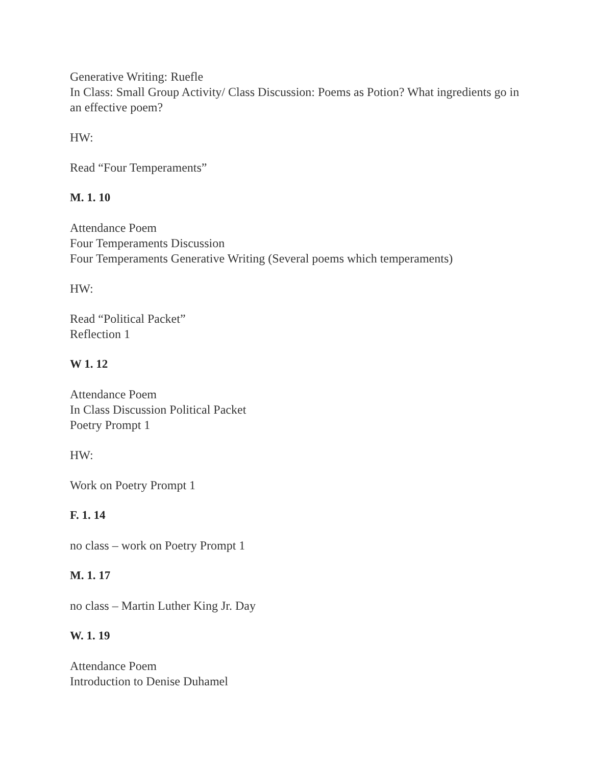Generative Writing: Ruefle
In Class: Small Group Activity/ Class Discussion: Poems as Potion? What ingredients go in an effective poem?
HW:
Read “Four Temperaments”
M. 1. 10
Attendance Poem
Four Temperaments Discussion
Four Temperaments Generative Writing (Several poems which temperaments)
HW:
Read “Political Packet”
Reflection 1
W 1. 12
Attendance Poem
In Class Discussion Political Packet
Poetry Prompt 1
HW:
Work on Poetry Prompt 1
F. 1. 14
no class – work on Poetry Prompt 1
M. 1. 17
no class – Martin Luther King Jr. Day
W. 1. 19
Attendance Poem
Introduction to Denise Duhamel